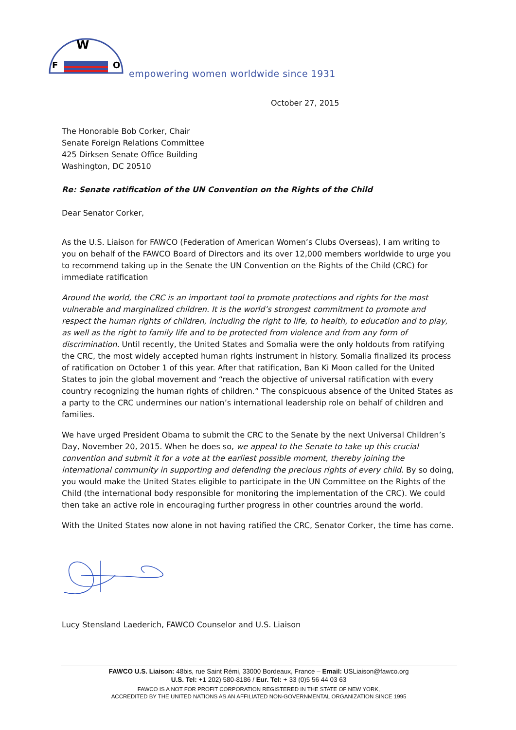W
F
O
empowering women worldwide since 1931
October 27, 2015
The Honorable Bob Corker, Chair
Senate Foreign Relations Committee
425 Dirksen Senate Office Building
Washington, DC 20510
Re: Senate ratification of the UN Convention on the Rights of the Child
Dear Senator Corker,
As the U.S. Liaison for FAWCO (Federation of American Women’s Clubs Overseas), I am writing to you on behalf of the FAWCO Board of Directors and its over 12,000 members worldwide to urge you to recommend taking up in the Senate the UN Convention on the Rights of the Child (CRC) for immediate ratification
Around the world, the CRC is an important tool to promote protections and rights for the most vulnerable and marginalized children. It is the world’s strongest commitment to promote and respect the human rights of children, including the right to life, to health, to education and to play, as well as the right to family life and to be protected from violence and from any form of discrimination. Until recently, the United States and Somalia were the only holdouts from ratifying the CRC, the most widely accepted human rights instrument in history. Somalia finalized its process of ratification on October 1 of this year. After that ratification, Ban Ki Moon called for the United States to join the global movement and “reach the objective of universal ratification with every country recognizing the human rights of children.” The conspicuous absence of the United States as a party to the CRC undermines our nation’s international leadership role on behalf of children and families.
We have urged President Obama to submit the CRC to the Senate by the next Universal Children’s Day, November 20, 2015. When he does so, we appeal to the Senate to take up this crucial convention and submit it for a vote at the earliest possible moment, thereby joining the international community in supporting and defending the precious rights of every child. By so doing, you would make the United States eligible to participate in the UN Committee on the Rights of the Child (the international body responsible for monitoring the implementation of the CRC). We could then take an active role in encouraging further progress in other countries around the world.
With the United States now alone in not having ratified the CRC, Senator Corker, the time has come.
Lucy Stensland Laederich, FAWCO Counselor and U.S. Liaison
FAWCO U.S. Liaison: 48bis, rue Saint Rémi, 33000 Bordeaux, France – Email: USLiaison@fawco.org
U.S. Tel: +1 202) 580-8186 / Eur. Tel: + 33 (0)5 56 44 03 63
FAWCO IS A NOT FOR PROFIT CORPORATION REGISTERED IN THE STATE OF NEW YORK,
ACCREDITED BY THE UNITED NATIONS AS AN AFFILIATED NON-GOVERNMENTAL ORGANIZATION SINCE 1995